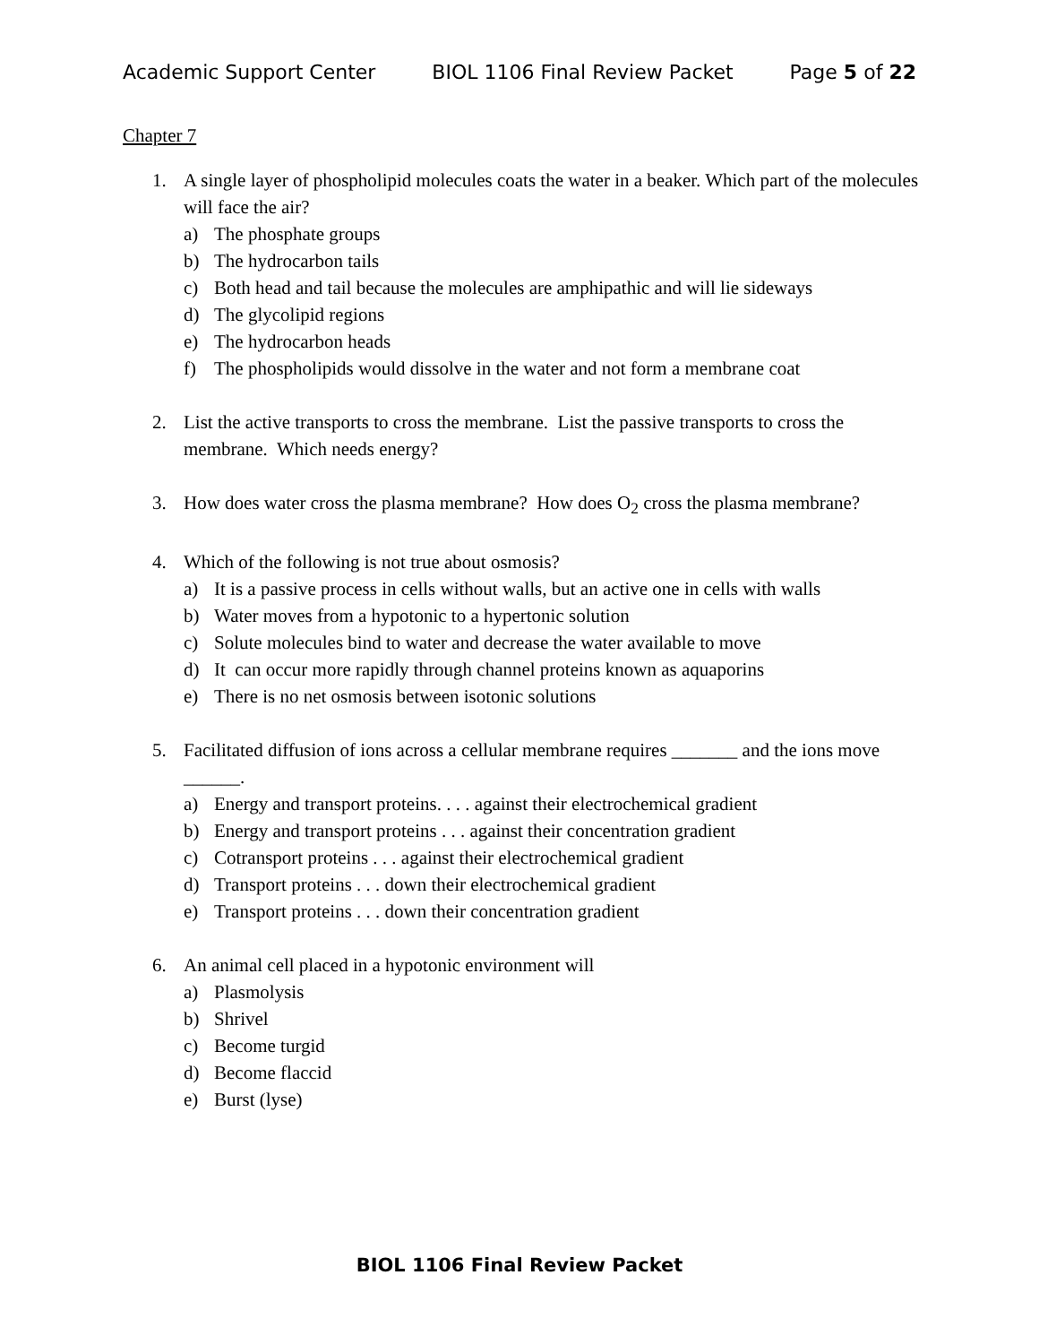Academic Support Center BIOL 1106 Final Review Packet Page 5 of 22
Chapter 7
1. A single layer of phospholipid molecules coats the water in a beaker. Which part of the molecules will face the air?
a) The phosphate groups
b) The hydrocarbon tails
c) Both head and tail because the molecules are amphipathic and will lie sideways
d) The glycolipid regions
e) The hydrocarbon heads
f) The phospholipids would dissolve in the water and not form a membrane coat
2. List the active transports to cross the membrane. List the passive transports to cross the membrane. Which needs energy?
3. How does water cross the plasma membrane? How does O<sub>2</sub> cross the plasma membrane?
4. Which of the following is not true about osmosis?
a) It is a passive process in cells without walls, but an active one in cells with walls
b) Water moves from a hypotonic to a hypertonic solution
c) Solute molecules bind to water and decrease the water available to move
d) It can occur more rapidly through channel proteins known as aquaporins
e) There is no net osmosis between isotonic solutions
5. Facilitated diffusion of ions across a cellular membrane requires _______ and the ions move ______.
a) Energy and transport proteins. . . . against their electrochemical gradient
b) Energy and transport proteins . . . against their concentration gradient
c) Cotransport proteins . . . against their electrochemical gradient
d) Transport proteins . . . down their electrochemical gradient
e) Transport proteins . . . down their concentration gradient
6. An animal cell placed in a hypotonic environment will
a) Plasmolysis
b) Shrivel
c) Become turgid
d) Become flaccid
e) Burst (lyse)
BIOL 1106 Final Review Packet